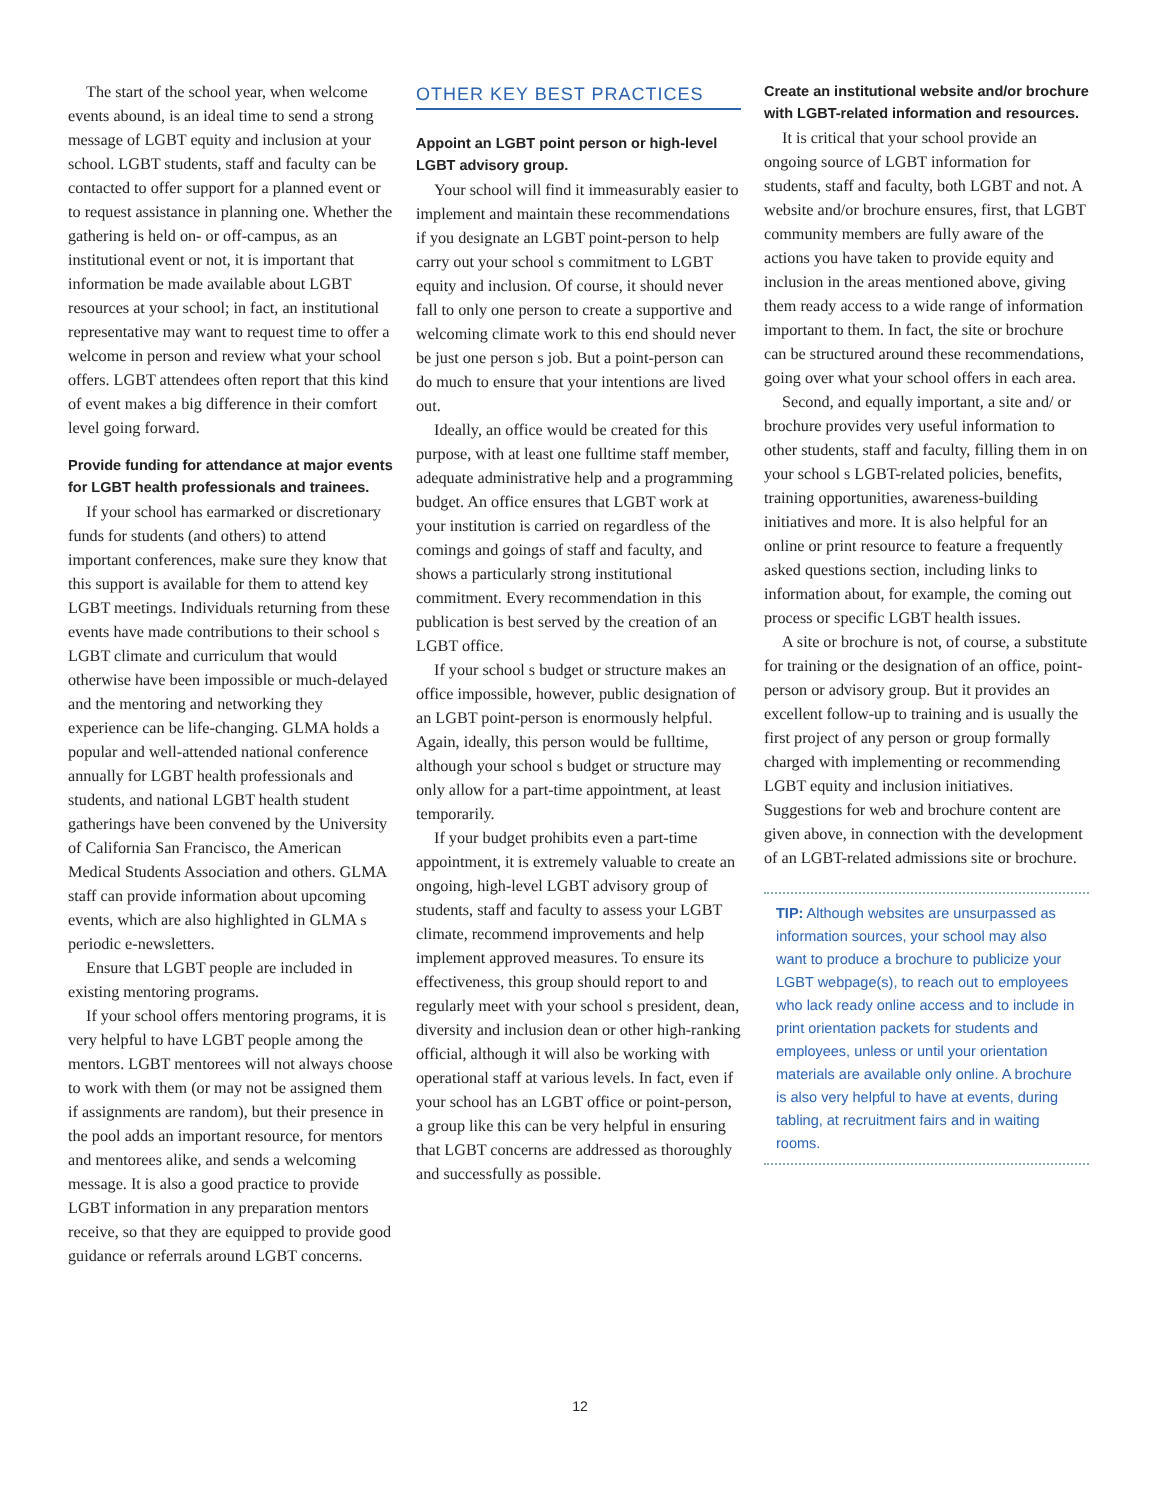The start of the school year, when welcome events abound, is an ideal time to send a strong message of LGBT equity and inclusion at your school. LGBT students, staff and faculty can be contacted to offer support for a planned event or to request assistance in planning one. Whether the gathering is held on- or off-campus, as an institutional event or not, it is important that information be made available about LGBT resources at your school; in fact, an institutional representative may want to request time to offer a welcome in person and review what your school offers. LGBT attendees often report that this kind of event makes a big difference in their comfort level going forward.
Provide funding for attendance at major events for LGBT health professionals and trainees.
If your school has earmarked or discretionary funds for students (and others) to attend important conferences, make sure they know that this support is available for them to attend key LGBT meetings. Individuals returning from these events have made contributions to their school s LGBT climate and curriculum that would otherwise have been impossible or much-delayed and the mentoring and networking they experience can be life-changing. GLMA holds a popular and well-attended national conference annually for LGBT health professionals and students, and national LGBT health student gatherings have been convened by the University of California San Francisco, the American Medical Students Association and others. GLMA staff can provide information about upcoming events, which are also highlighted in GLMA s periodic e-newsletters.
Ensure that LGBT people are included in existing mentoring programs.
If your school offers mentoring programs, it is very helpful to have LGBT people among the mentors. LGBT mentorees will not always choose to work with them (or may not be assigned them if assignments are random), but their presence in the pool adds an important resource, for mentors and mentorees alike, and sends a welcoming message. It is also a good practice to provide LGBT information in any preparation mentors receive, so that they are equipped to provide good guidance or referrals around LGBT concerns.
OTHER KEY BEST PRACTICES
Appoint an LGBT point person or high-level LGBT advisory group.
Your school will find it immeasurably easier to implement and maintain these recommendations if you designate an LGBT point-person to help carry out your school s commitment to LGBT equity and inclusion. Of course, it should never fall to only one person to create a supportive and welcoming climate work to this end should never be just one person s job. But a point-person can do much to ensure that your intentions are lived out.
Ideally, an office would be created for this purpose, with at least one fulltime staff member, adequate administrative help and a programming budget. An office ensures that LGBT work at your institution is carried on regardless of the comings and goings of staff and faculty, and shows a particularly strong institutional commitment. Every recommendation in this publication is best served by the creation of an LGBT office.
If your school s budget or structure makes an office impossible, however, public designation of an LGBT point-person is enormously helpful. Again, ideally, this person would be fulltime, although your school s budget or structure may only allow for a part-time appointment, at least temporarily.
If your budget prohibits even a part-time appointment, it is extremely valuable to create an ongoing, high-level LGBT advisory group of students, staff and faculty to assess your LGBT climate, recommend improvements and help implement approved measures. To ensure its effectiveness, this group should report to and regularly meet with your school s president, dean, diversity and inclusion dean or other high-ranking official, although it will also be working with operational staff at various levels. In fact, even if your school has an LGBT office or point-person, a group like this can be very helpful in ensuring that LGBT concerns are addressed as thoroughly and successfully as possible.
Create an institutional website and/or brochure with LGBT-related information and resources.
It is critical that your school provide an ongoing source of LGBT information for students, staff and faculty, both LGBT and not. A website and/or brochure ensures, first, that LGBT community members are fully aware of the actions you have taken to provide equity and inclusion in the areas mentioned above, giving them ready access to a wide range of information important to them. In fact, the site or brochure can be structured around these recommendations, going over what your school offers in each area.
Second, and equally important, a site and/ or brochure provides very useful information to other students, staff and faculty, filling them in on your school s LGBT-related policies, benefits, training opportunities, awareness-building initiatives and more. It is also helpful for an online or print resource to feature a frequently asked questions section, including links to information about, for example, the coming out process or specific LGBT health issues.
A site or brochure is not, of course, a substitute for training or the designation of an office, point-person or advisory group. But it provides an excellent follow-up to training and is usually the first project of any person or group formally charged with implementing or recommending LGBT equity and inclusion initiatives. Suggestions for web and brochure content are given above, in connection with the development of an LGBT-related admissions site or brochure.
TIP: Although websites are unsurpassed as information sources, your school may also want to produce a brochure to publicize your LGBT webpage(s), to reach out to employees who lack ready online access and to include in print orientation packets for students and employees, unless or until your orientation materials are available only online. A brochure is also very helpful to have at events, during tabling, at recruitment fairs and in waiting rooms.
12